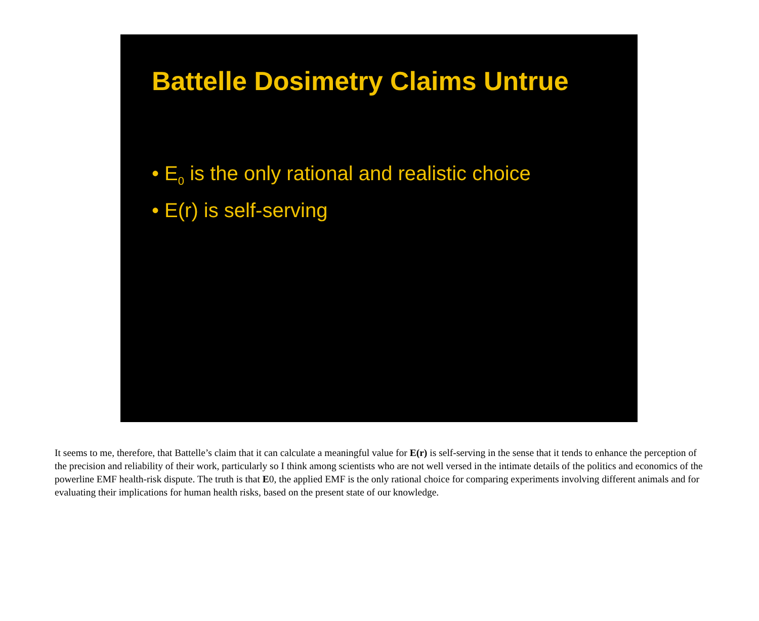Battelle Dosimetry Claims Untrue
• E<sub>0</sub> is the only rational and realistic choice
• E(r) is self-serving
It seems to me, therefore, that Battelle’s claim that it can calculate a meaningful value for E(r) is self-serving in the sense that it tends to enhance the perception of the precision and reliability of their work, particularly so I think among scientists who are not well versed in the intimate details of the politics and economics of the powerline EMF health-risk dispute. The truth is that E0, the applied EMF is the only rational choice for comparing experiments involving different animals and for evaluating their implications for human health risks, based on the present state of our knowledge.